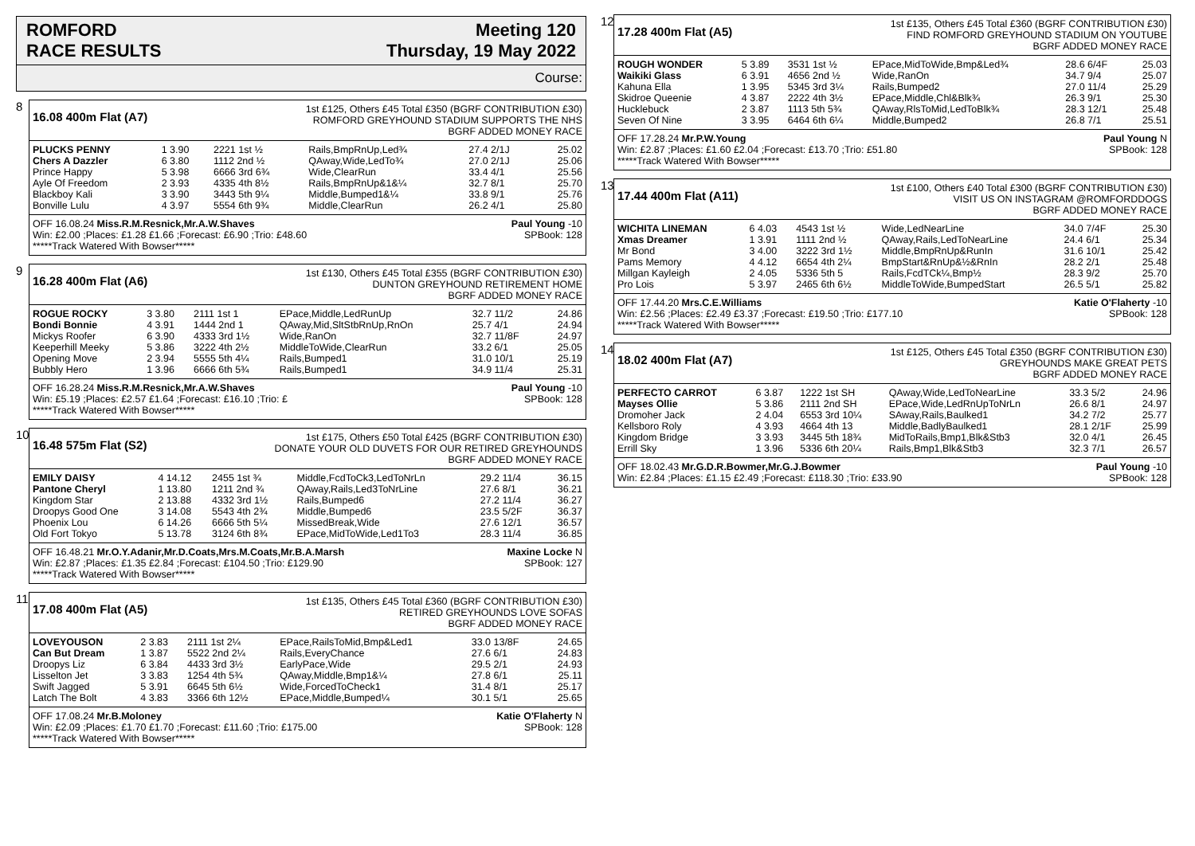ROMFORD
RACE RESULTS
Meeting 120
Thursday, 19 May 2022
Course:
8
16.08 400m Flat (A7)
1st £125, Others £45 Total £350 (BGRF CONTRIBUTION £30)
ROMFORD GREYHOUND STADIUM SUPPORTS THE NHS
BGRF ADDED MONEY RACE
| PLUCKS PENNY | 1 3.90 | 2221 1st ½ | Rails,BmpRnUp,Led¾ | 27.4 2/1J | 25.02 |
| Chers A Dazzler | 6 3.80 | 1112 2nd ½ | QAway,Wide,LedTo¾ | 27.0 2/1J | 25.06 |
| Prince Happy | 5 3.98 | 6666 3rd 6¾ | Wide,ClearRun | 33.4 4/1 | 25.56 |
| Ayle Of Freedom | 2 3.93 | 4335 4th 8½ | Rails,BmpRnUp&1&¼ | 32.7 8/1 | 25.70 |
| Blackboy Kali | 3 3.90 | 3443 5th 9¼ | Middle,Bumped1&¼ | 33.8 9/1 | 25.76 |
| Bonville Lulu | 4 3.97 | 5554 6th 9¾ | Middle,ClearRun | 26.2 4/1 | 25.80 |
OFF 16.08.24 Miss.R.M.Resnick,Mr.A.W.Shaves
Win: £2.00 ;Places: £1.28 £1.66 ;Forecast: £6.90 ;Trio: £48.60
*****Track Watered With Bowser*****
Paul Young -10
SPBook: 128
9
16.28 400m Flat (A6)
1st £130, Others £45 Total £355 (BGRF CONTRIBUTION £30)
DUNTON GREYHOUND RETIREMENT HOME
BGRF ADDED MONEY RACE
| ROGUE ROCKY | 3 3.80 | 2111 1st 1 | EPace,Middle,LedRunUp | 32.7 11/2 | 24.86 |
| Bondi Bonnie | 4 3.91 | 1444 2nd 1 | QAway,Mid,SltStbRnUp,RnOn | 25.7 4/1 | 24.94 |
| Mickys Roofer | 6 3.90 | 4333 3rd 1½ | Wide,RanOn | 32.7 11/8F | 24.97 |
| Keeperhill Meeky | 5 3.86 | 3222 4th 2½ | MiddleToWide,ClearRun | 33.2 6/1 | 25.05 |
| Opening Move | 2 3.94 | 5555 5th 4¼ | Rails,Bumped1 | 31.0 10/1 | 25.19 |
| Bubbly Hero | 1 3.96 | 6666 6th 5¾ | Rails,Bumped1 | 34.9 11/4 | 25.31 |
OFF 16.28.24 Miss.R.M.Resnick,Mr.A.W.Shaves
Win: £5.19 ;Places: £2.57 £1.64 ;Forecast: £16.10 ;Trio: £
*****Track Watered With Bowser*****
Paul Young -10
SPBook: 128
10
16.48 575m Flat (S2)
1st £175, Others £50 Total £425 (BGRF CONTRIBUTION £30)
DONATE YOUR OLD DUVETS FOR OUR RETIRED GREYHOUNDS
BGRF ADDED MONEY RACE
| EMILY DAISY | 4 14.12 | 2455 1st ¾ | Middle,FcdToCk3,LedToNrLn | 29.2 11/4 | 36.15 |
| Pantone Cheryl | 1 13.80 | 1211 2nd ¾ | QAway,Rails,Led3ToNrLine | 27.6 8/1 | 36.21 |
| Kingdom Star | 2 13.88 | 4332 3rd 1½ | Rails,Bumped6 | 27.2 11/4 | 36.27 |
| Droopys Good One | 3 14.08 | 5543 4th 2¾ | Middle,Bumped6 | 23.5 5/2F | 36.37 |
| Phoenix Lou | 6 14.26 | 6666 5th 5¼ | MissedBreak,Wide | 27.6 12/1 | 36.57 |
| Old Fort Tokyo | 5 13.78 | 3124 6th 8¾ | EPace,MidToWide,Led1To3 | 28.3 11/4 | 36.85 |
OFF 16.48.21 Mr.O.Y.Adanir,Mr.D.Coats,Mrs.M.Coats,Mr.B.A.Marsh
Win: £2.87 ;Places: £1.35 £2.84 ;Forecast: £104.50 ;Trio: £129.90
*****Track Watered With Bowser*****
Maxine Locke N
SPBook: 127
11
17.08 400m Flat (A5)
1st £135, Others £45 Total £360 (BGRF CONTRIBUTION £30)
RETIRED GREYHOUNDS LOVE SOFAS
BGRF ADDED MONEY RACE
| LOVEYOUSON | 2 3.83 | 2111 1st 2¼ | EPace,RailsToMid,Bmp&Led1 | 33.0 13/8F | 24.65 |
| Can But Dream | 1 3.87 | 5522 2nd 2¼ | Rails,EveryChance | 27.6 6/1 | 24.83 |
| Droopys Liz | 6 3.84 | 4433 3rd 3½ | EarlyPace,Wide | 29.5 2/1 | 24.93 |
| Lisselton Jet | 3 3.83 | 1254 4th 5¾ | QAway,Middle,Bmp1&¼ | 27.8 6/1 | 25.11 |
| Swift Jagged | 5 3.91 | 6645 5th 6½ | Wide,ForcedToCheck1 | 31.4 8/1 | 25.17 |
| Latch The Bolt | 4 3.83 | 3366 6th 12½ | EPace,Middle,Bumped¼ | 30.1 5/1 | 25.65 |
OFF 17.08.24 Mr.B.Moloney
Win: £2.09 ;Places: £1.70 £1.70 ;Forecast: £11.60 ;Trio: £175.00
*****Track Watered With Bowser*****
Katie O'Flaherty N
SPBook: 128
12
17.28 400m Flat (A5)
1st £135, Others £45 Total £360 (BGRF CONTRIBUTION £30)
FIND ROMFORD GREYHOUND STADIUM ON YOUTUBE
BGRF ADDED MONEY RACE
| ROUGH WONDER | 5 3.89 | 3531 1st ½ | EPace,MidToWide,Bmp&Led¾ | 28.6 6/4F | 25.03 |
| Waikiki Glass | 6 3.91 | 4656 2nd ½ | Wide,RanOn | 34.7 9/4 | 25.07 |
| Kahuna Ella | 1 3.95 | 5345 3rd 3¼ | Rails,Bumped2 | 27.0 11/4 | 25.29 |
| Skidroe Queenie | 4 3.87 | 2222 4th 3½ | EPace,Middle,Chl&Blk¾ | 26.3 9/1 | 25.30 |
| Hucklebuck | 2 3.87 | 1113 5th 5¾ | QAway,RlsToMid,LedToBlk¾ | 28.3 12/1 | 25.48 |
| Seven Of Nine | 3 3.95 | 6464 6th 6¼ | Middle,Bumped2 | 26.8 7/1 | 25.51 |
OFF 17.28.24 Mr.P.W.Young
Win: £2.87 ;Places: £1.60 £2.04 ;Forecast: £13.70 ;Trio: £51.80
*****Track Watered With Bowser*****
Paul Young N
SPBook: 128
13
17.44 400m Flat (A11)
1st £100, Others £40 Total £300 (BGRF CONTRIBUTION £30)
VISIT US ON INSTAGRAM @ROMFORDDOGS
BGRF ADDED MONEY RACE
| WICHITA LINEMAN | 6 4.03 | 4543 1st ½ | Wide,LedNearLine | 34.0 7/4F | 25.30 |
| Xmas Dreamer | 1 3.91 | 1111 2nd ½ | QAway,Rails,LedToNearLine | 24.4 6/1 | 25.34 |
| Mr Bond | 3 4.00 | 3222 3rd 1½ | Middle,BmpRnUp&RunIn | 31.6 10/1 | 25.42 |
| Pams Memory | 4 4.12 | 6654 4th 2¼ | BmpStart&RnUp&½&RnIn | 28.2 2/1 | 25.48 |
| Millgan Kayleigh | 2 4.05 | 5336 5th 5 | Rails,FcdTCk¼,Bmp½ | 28.3 9/2 | 25.70 |
| Pro Lois | 5 3.97 | 2465 6th 6½ | MiddleToWide,BumpedStart | 26.5 5/1 | 25.82 |
OFF 17.44.20 Mrs.C.E.Williams
Win: £2.56 ;Places: £2.49 £3.37 ;Forecast: £19.50 ;Trio: £177.10
*****Track Watered With Bowser*****
Katie O'Flaherty -10
SPBook: 128
14
18.02 400m Flat (A7)
1st £125, Others £45 Total £350 (BGRF CONTRIBUTION £30)
GREYHOUNDS MAKE GREAT PETS
BGRF ADDED MONEY RACE
| PERFECTO CARROT | 6 3.87 | 1222 1st SH | QAway,Wide,LedToNearLine | 33.3 5/2 | 24.96 |
| Mayses Ollie | 5 3.86 | 2111 2nd SH | EPace,Wide,LedRnUpToNrLn | 26.6 8/1 | 24.97 |
| Dromoher Jack | 2 4.04 | 6553 3rd 10¼ | SAway,Rails,Baulked1 | 34.2 7/2 | 25.77 |
| Kellsboro Roly | 4 3.93 | 4664 4th 13 | Middle,BadlyBaulked1 | 28.1 2/1F | 25.99 |
| Kingdom Bridge | 3 3.93 | 3445 5th 18¾ | MidToRails,Bmp1,Blk&Stb3 | 32.0 4/1 | 26.45 |
| Errill Sky | 1 3.96 | 5336 6th 20¼ | Rails,Bmp1,Blk&Stb3 | 32.3 7/1 | 26.57 |
OFF 18.02.43 Mr.G.D.R.Bowmer,Mr.G.J.Bowmer
Win: £2.84 ;Places: £1.15 £2.49 ;Forecast: £118.30 ;Trio: £33.90
Paul Young -10
SPBook: 128